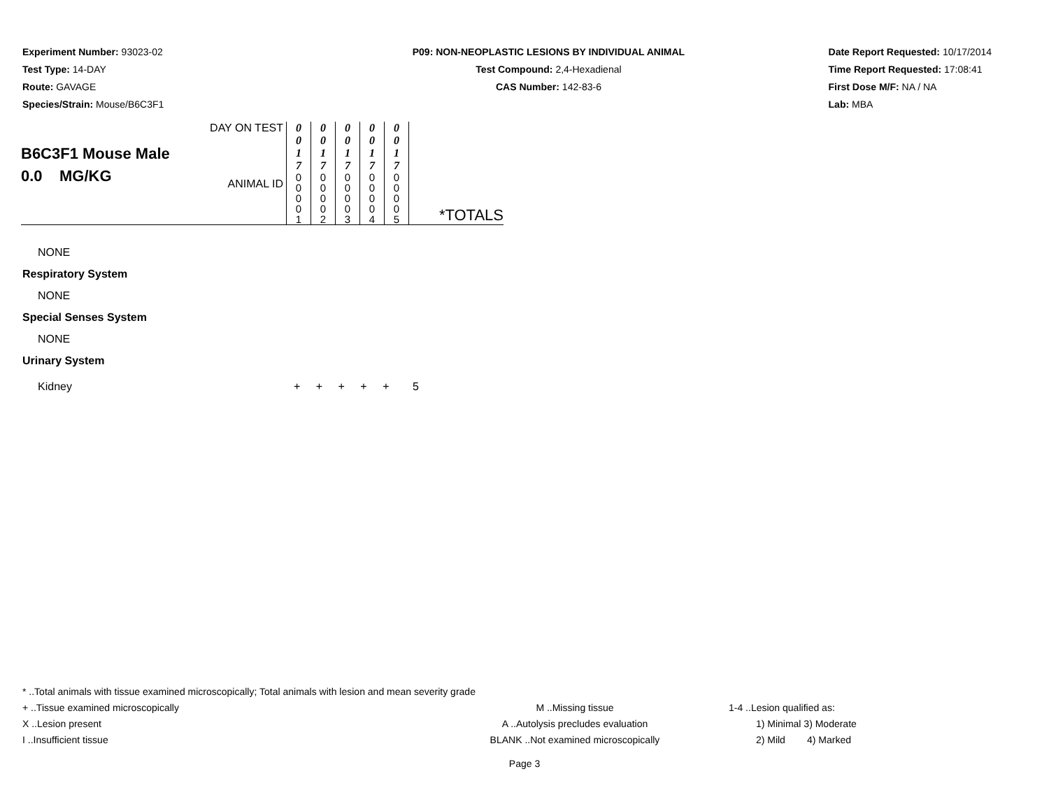Experiment Number: 93023-02
Test Type: 14-DAY
Route: GAVAGE
Species/Strain: Mouse/B6C3F1
P09: NON-NEOPLASTIC LESIONS BY INDIVIDUAL ANIMAL
Test Compound: 2,4-Hexadienal
CAS Number: 142-83-6
Date Report Requested: 10/17/2014
Time Report Requested: 17:08:41
First Dose M/F: NA / NA
Lab: MBA
| B6C3F1 Mouse Male 0.0 MG/KG | DAY ON TEST | 0 0 1 7 | 0 0 1 7 | 0 0 1 7 | 0 0 1 7 | 0 0 1 7 | |
| | ANIMAL ID | 0 0 0 0 1 | 0 0 0 0 2 | 0 0 0 0 3 | 0 0 0 0 4 | 0 0 0 0 5 | *TOTALS |
NONE
Respiratory System
NONE
Special Senses System
NONE
Urinary System
Kidney + + + + + 5
* ..Total animals with tissue examined microscopically; Total animals with lesion and mean severity grade
+ ..Tissue examined microscopically M ..Missing tissue 1-4 ..Lesion qualified as:
X ..Lesion present A ..Autolysis precludes evaluation 1) Minimal 3) Moderate
I ..Insufficient tissue BLANK ..Not examined microscopically 2) Mild 4) Marked
Page 3